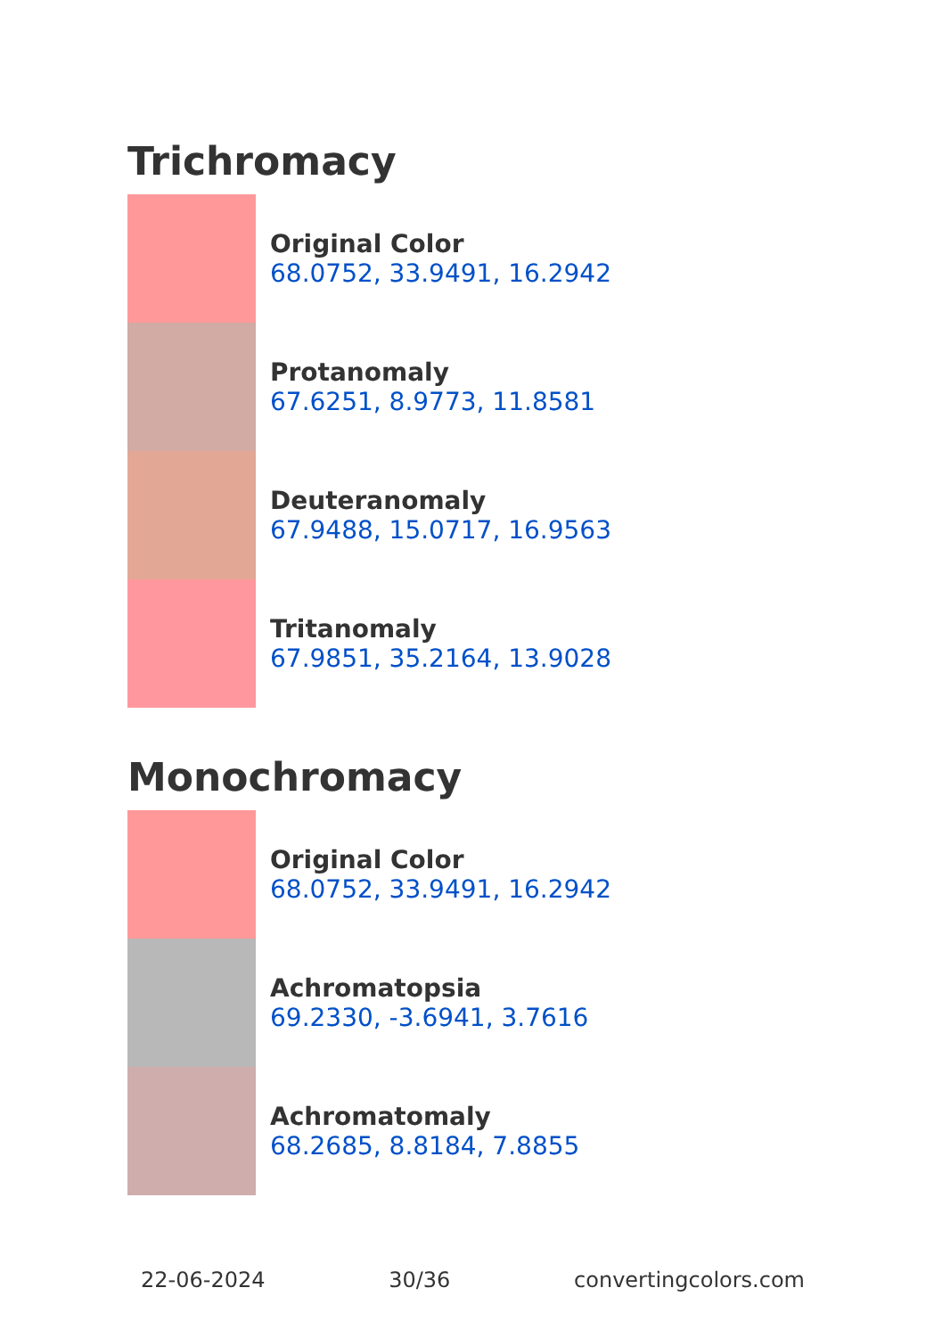Trichromacy
Original Color
68.0752, 33.9491, 16.2942
Protanomaly
67.6251, 8.9773, 11.8581
Deuteranomaly
67.9488, 15.0717, 16.9563
Tritanomaly
67.9851, 35.2164, 13.9028
Monochromacy
Original Color
68.0752, 33.9491, 16.2942
Achromatopsia
69.2330, -3.6941, 3.7616
Achromatomaly
68.2685, 8.8184, 7.8855
22-06-2024 30/36 convertingcolors.com